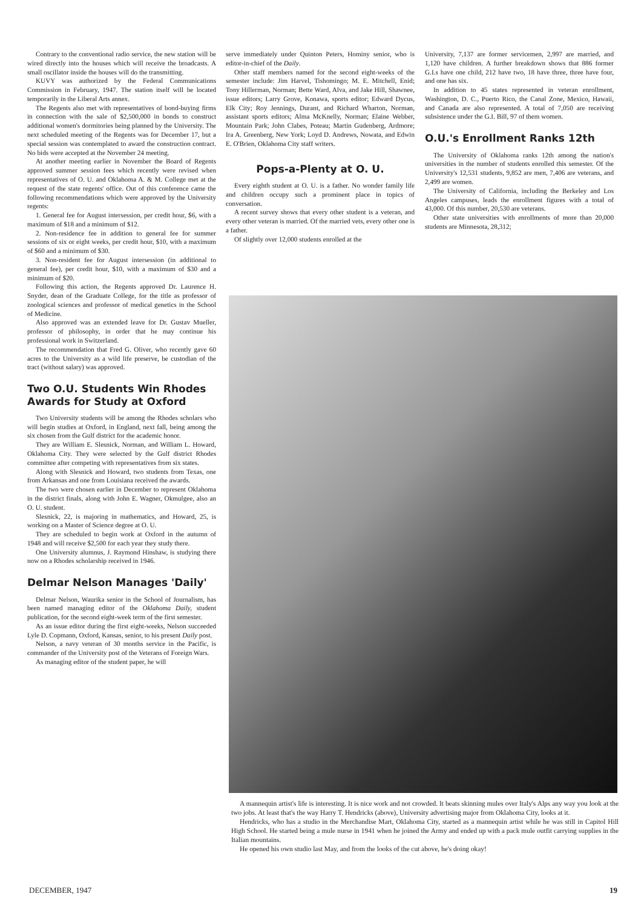Contrary to the conventional radio service, the new station will be wired directly into the houses which will receive the broadcasts. A small oscillator inside the houses will do the transmitting.
KUVY was authorized by the Federal Communications Commission in February, 1947. The station itself will be located temporarily in the Liberal Arts annex.
The Regents also met with representatives of bond-buying firms in connection with the sale of $2,500,000 in bonds to construct additional women's dormitories being planned by the University. The next scheduled meeting of the Regents was for December 17, but a special session was contemplated to award the construction contract. No bids were accepted at the November 24 meeting.
At another meeting earlier in November the Board of Regents approved summer session fees which recently were revised when representatives of O. U. and Oklahoma A. & M. College met at the request of the state regents' office. Out of this conference came the following recommendations which were approved by the University regents:
1. General fee for August intersession, per credit hour, $6, with a maximum of $18 and a minimum of $12.
2. Non-residence fee in addition to general fee for summer sessions of six or eight weeks, per credit hour, $10, with a maximum of $60 and a minimum of $30.
3. Non-resident fee for August intersession (in additional to general fee), per credit hour, $10, with a maximum of $30 and a minimum of $20.
Following this action, the Regents approved Dr. Laurence H. Snyder, dean of the Graduate College, for the title as professor of zoological sciences and professor of medical genetics in the School of Medicine.
Also approved was an extended leave for Dr. Gustav Mueller, professor of philosophy, in order that he may continue his professional work in Switzerland.
The recommendation that Fred G. Oliver, who recently gave 60 acres to the University as a wild life preserve, be custodian of the tract (without salary) was approved.
Two O.U. Students Win Rhodes Awards for Study at Oxford
Two University students will be among the Rhodes scholars who will begin studies at Oxford, in England, next fall, being among the six chosen from the Gulf district for the academic honor.
They are William E. Slesnick, Norman, and William L. Howard, Oklahoma City. They were selected by the Gulf district Rhodes committee after competing with representatives from six states.
Along with Slesnick and Howard, two students from Texas, one from Arkansas and one from Louisiana received the awards.
The two were chosen earlier in December to represent Oklahoma in the district finals, along with John E. Wagner, Okmulgee, also an O. U. student.
Slesnick, 22, is majoring in mathematics, and Howard, 25, is working on a Master of Science degree at O. U.
They are scheduled to begin work at Oxford in the autumn of 1948 and will receive $2,500 for each year they study there.
One University alumnus, J. Raymond Hinshaw, is studying there now on a Rhodes scholarship received in 1946.
Delmar Nelson Manages 'Daily'
Delmar Nelson, Waurika senior in the School of Journalism, has been named managing editor of the Oklahoma Daily, student publication, for the second eight-week term of the first semester.
As an issue editor during the first eight-weeks, Nelson succeeded Lyle D. Copmann, Oxford, Kansas, senior, to his present Daily post.
Nelson, a navy veteran of 30 months service in the Pacific, is commander of the University post of the Veterans of Foreign Wars.
As managing editor of the student paper, he will
serve immediately under Quinton Peters, Hominy senior, who is editor-in-chief of the Daily.
Other staff members named for the second eight-weeks of the semester include: Jim Harvel, Tishomingo; M. E. Mitchell, Enid; Tony Hillerman, Norman; Bette Ward, Alva, and Jake Hill, Shawnee, issue editors; Larry Grove, Konawa, sports editor; Edward Dycus, Elk City; Roy Jennings, Durant, and Richard Wharton, Norman, assistant sports editors; Alma McKnelly, Norman; Elaine Webber, Mountain Park; John Clabes, Poteau; Martin Gudenberg, Ardmore; Ira A. Greenberg, New York; Loyd D. Andrews, Nowata, and Edwin E. O'Brien, Oklahoma City staff writers.
Pops-a-Plenty at O. U.
Every eighth student at O. U. is a father. No wonder family life and children occupy such a prominent place in topics of conversation.
A recent survey shows that every other student is a veteran, and every other veteran is married. Of the married vets, every other one is a father.
Of slightly over 12,000 students enrolled at the
University, 7,137 are former servicemen, 2,997 are married, and 1,120 have children. A further breakdown shows that 886 former G.I.s have one child, 212 have two, 18 have three, three have four, and one has six.
In addition to 45 states represented in veteran enrollment, Washington, D. C., Puerto Rico, the Canal Zone, Mexico, Hawaii, and Canada are also represented. A total of 7,050 are receiving subsistence under the G.I. Bill, 97 of them women.
O.U.'s Enrollment Ranks 12th
The University of Oklahoma ranks 12th among the nation's universities in the number of students enrolled this semester. Of the University's 12,531 students, 9,852 are men, 7,406 are veterans, and 2,499 are women.
The University of California, including the Berkeley and Los Angeles campuses, leads the enrollment figures with a total of 43,000. Of this number, 20,530 are veterans.
Other state universities with enrollments of more than 20,000 students are Minnesota, 28,312;
A mannequin artist's life is interesting. It is nice work and not crowded. It beats skinning mules over Italy's Alps any way you look at the two jobs. At least that's the way Harry T. Hendricks (above), University advertising major from Oklahoma City, looks at it.
Hendricks, who has a studio in the Merchandise Mart, Oklahoma City, started as a mannequin artist while he was still in Capitol Hill High School. He started being a mule nurse in 1941 when he joined the Army and ended up with a pack mule outfit carrying supplies in the Italian mountains.
He opened his own studio last May, and from the looks of the cut above, he's doing okay!
DECEMBER, 1947 19